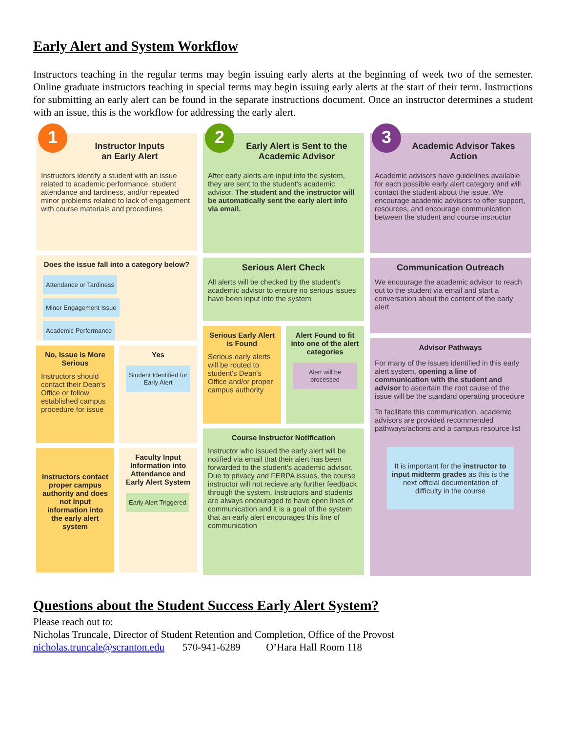Early Alert and System Workflow
Instructors teaching in the regular terms may begin issuing early alerts at the beginning of week two of the semester. Online graduate instructors teaching in special terms may begin issuing early alerts at the start of their term. Instructions for submitting an early alert can be found in the separate instructions document. Once an instructor determines a student with an issue, this is the workflow for addressing the early alert.
1
Instructor Inputs
an Early Alert
Instructors identify a student with an issue related to academic performance, student attendance and tardiness, and/or repeated minor problems related to lack of engagement with course materials and procedures
Does the issue fall into a category below?
Attendance or Tardiness Minor Engagement Issue Academic Performance
No, Issue is More Serious
Instructors should contact their Dean's Office or follow established campus procedure for issue
Yes
Student Identified for Early Alert
Instructors contact proper campus authority and does not input information into the early alert system
Faculty Input Information into Attendance and Early Alert System
Early Alert Triggered
2
Early Alert is Sent to the Academic Advisor
After early alerts are input into the system, they are sent to the student's academic advisor. The student and the instructor will be automatically sent the early alert info via email.
Serious Alert Check
All alerts will be checked by the student's academic advisor to ensure no serious issues have been input into the system
Serious Early Alert is Found
Serious early alerts will be routed to student's Dean's Office and/or proper campus authority
Alert Found to fit into one of the alert categories
Alert will be processed
Course Instructor Notification
Instructor who issued the early alert will be notified via email that their alert has been forwarded to the student's academic advisor.
Due to privacy and FERPA issues, the course instructor will not recieve any further feedback through the system. Instructors and students are always encouraged to have open lines of communication and it is a goal of the system that an early alert encourages this line of communication
3
Academic Advisor Takes Action
Academic advisors have guidelines available for each possible early alert category and will contact the student about the issue. We encourage academic advisors to offer support, resources, and encourage communication between the student and course instructor
Communication Outreach
We encourage the academic advisor to reach out to the student via email and start a conversation about the content of the early alert
Advisor Pathways
For many of the issues identified in this early alert system, opening a line of communication with the student and advisor to ascertain the root cause of the issue will be the standard operating procedure
To facilitate this communication, academic advisors are provided recommended pathways/actions and a campus resource list
It is important for the instructor to input midterm grades as this is the next official documentation of difficulty in the course
Questions about the Student Success Early Alert System?
Please reach out to:
Nicholas Truncale, Director of Student Retention and Completion, Office of the Provost
nicholas.truncale@scranton.edu 570-941-6289 O’Hara Hall Room 118